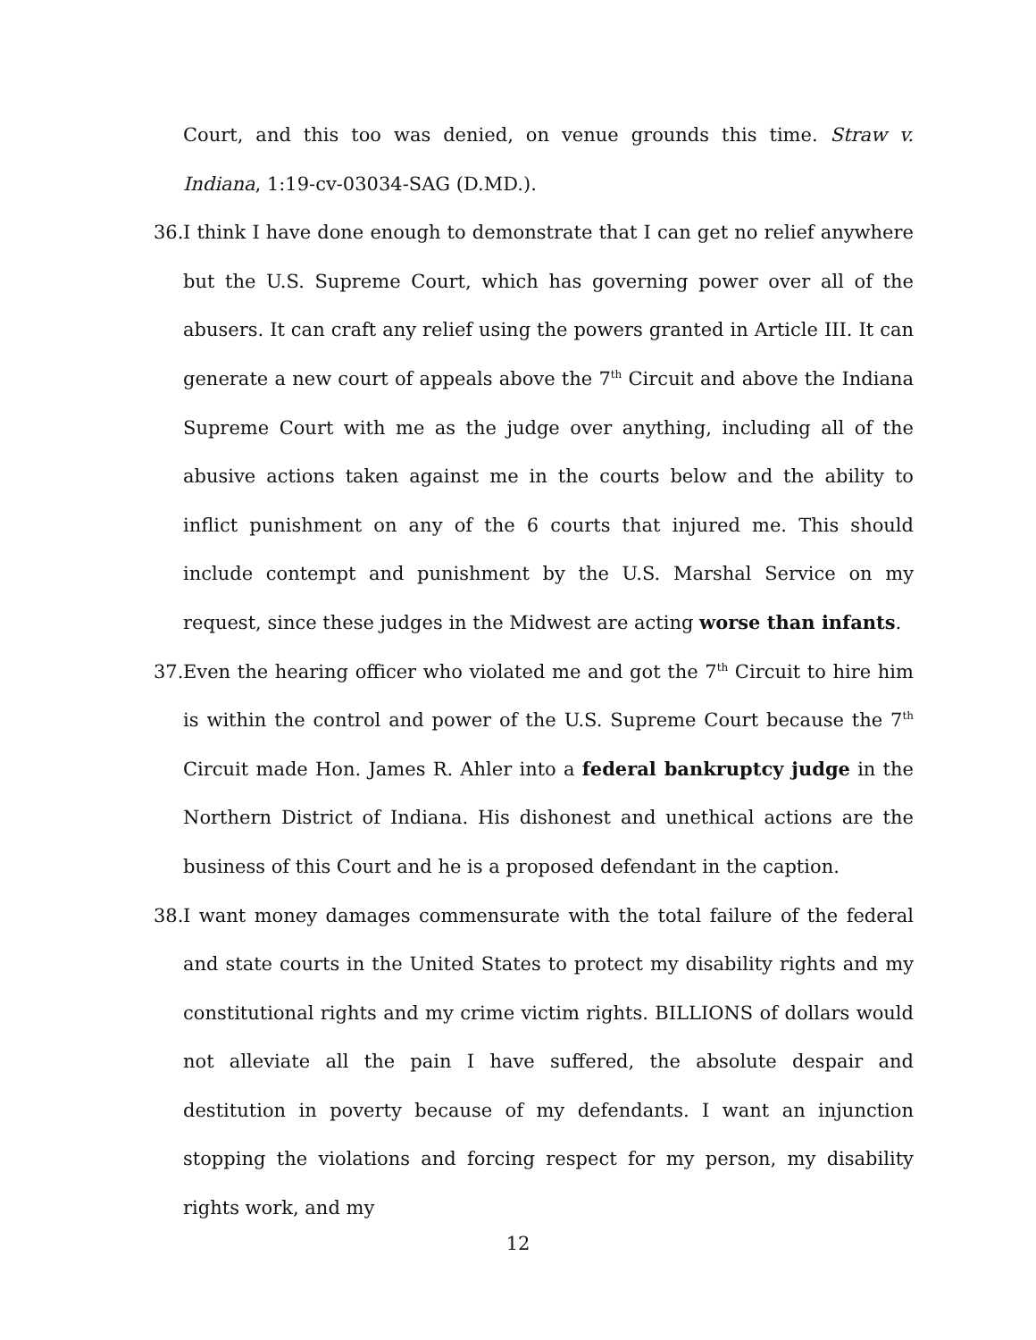Court, and this too was denied, on venue grounds this time. Straw v. Indiana, 1:19-cv-03034-SAG (D.MD.).
36.
I think I have done enough to demonstrate that I can get no relief anywhere but the U.S. Supreme Court, which has governing power over all of the abusers. It can craft any relief using the powers granted in Article III. It can generate a new court of appeals above the 7<sup>th</sup> Circuit and above the Indiana Supreme Court with me as the judge over anything, including all of the abusive actions taken against me in the courts below and the ability to inflict punishment on any of the 6 courts that injured me. This should include contempt and punishment by the U.S. Marshal Service on my request, since these judges in the Midwest are acting worse than infants.
37.
Even the hearing officer who violated me and got the 7<sup>th</sup> Circuit to hire him is within the control and power of the U.S. Supreme Court because the 7<sup>th</sup> Circuit made Hon. James R. Ahler into a federal bankruptcy judge in the Northern District of Indiana. His dishonest and unethical actions are the business of this Court and he is a proposed defendant in the caption.
38.
I want money damages commensurate with the total failure of the federal and state courts in the United States to protect my disability rights and my constitutional rights and my crime victim rights. BILLIONS of dollars would not alleviate all the pain I have suffered, the absolute despair and destitution in poverty because of my defendants. I want an injunction stopping the violations and forcing respect for my person, my disability rights work, and my
12